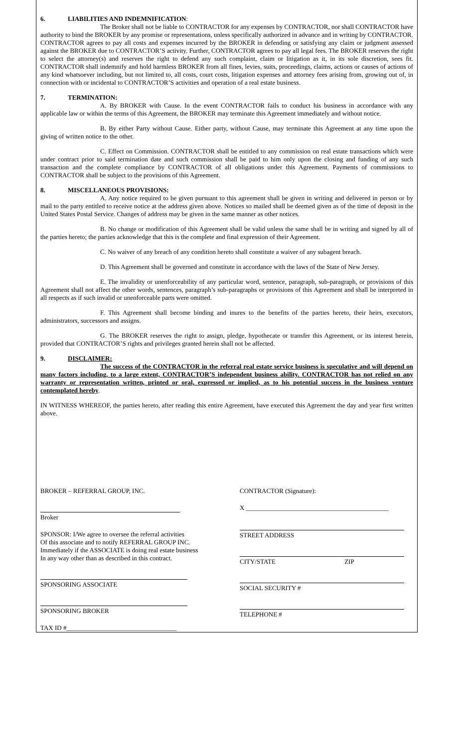6. LIABILITIES AND INDEMNIFICATION:
The Broker shall not be liable to CONTRACTOR for any expenses by CONTRACTOR, nor shall CONTRACTOR have authority to bind the BROKER by any promise or representations, unless specifically authorized in advance and in writing by CONTRACTOR. CONTRACTOR agrees to pay all costs and expenses incurred by the BROKER in defending or satisfying any claim or judgment assessed against the BROKER due to CONTRACTOR’S activity. Further, CONTRACTOR agrees to pay all legal fees. The BROKER reserves the right to select the attorney(s) and reserves the right to defend any such complaint, claim or litigation as it, in its sole discretion, sees fit. CONTRACTOR shall indemnify and hold harmless BROKER from all fines, levies, suits, proceedings, claims, actions or causes of actions of any kind whatsoever including, but not limited to, all costs, court costs, litigation expenses and attorney fees arising from, growing out of, in connection with or incidental to CONTRACTOR’S activities and operation of a real estate business.
7. TERMINATION:
A. By BROKER with Cause. In the event CONTRACTOR fails to conduct his business in accordance with any applicable law or within the terms of this Agreement, the BROKER may terminate this Agreement immediately and without notice.
B. By either Party without Cause. Either party, without Cause, may terminate this Agreement at any time upon the giving of written notice to the other.
C. Effect on Commission. CONTRACTOR shall be entitled to any commission on real estate transactions which were under contract prior to said termination date and such commission shall be paid to him only upon the closing and funding of any such transaction and the complete compliance by CONTRACTOR of all obligations under this Agreement. Payments of commissions to CONTRACTOR shall be subject to the provisions of this Agreement.
8. MISCELLANEOUS PROVISIONS:
A. Any notice required to be given pursuant to this agreement shall be given in writing and delivered in person or by mail to the party entitled to receive notice at the address given above. Notices so mailed shall be deemed given as of the time of deposit in the United States Postal Service. Changes of address may be given in the same manner as other notices.
B. No change or modification of this Agreement shall be valid unless the same shall be in writing and signed by all of the parties hereto; the parties acknowledge that this is the complete and final expression of their Agreement.
C. No waiver of any breach of any condition hereto shall constitute a waiver of any subagent breach.
D. This Agreement shall be governed and constitute in accordance with the laws of the State of New Jersey.
E. The invalidity or unenforceability of any particular word, sentence, paragraph, sub-paragraph, or provisions of this Agreement shall not affect the other words, sentences, paragraph’s sub-paragraphs or provisions of this Agreement and shall be interpreted in all respects as if such invalid or unenforceable parts were omitted.
F. This Agreement shall become binding and inures to the benefits of the parties hereto, their heirs, executors, administrators, successors and assigns.
G. The BROKER reserves the right to assign, pledge, hypothecate or transfer this Agreement, or its interest herein, provided that CONTRACTOR’S rights and privileges granted herein shall not be affected.
9. DISCLAIMER:
The success of the CONTRACTOR in the referral real estate service business is speculative and will depend on many factors including, to a large extent, CONTRACTOR’S independent business ability. CONTRACTOR has not relied on any warranty or representation written, printed or oral, expressed or implied, as to his potential success in the business venture contemplated hereby.
IN WITNESS WHEREOF, the parties hereto, after reading this entire Agreement, have executed this Agreement the day and year first written above.
BROKER – REFERRAL GROUP, INC.
Broker
SPONSOR: I/We agree to oversee the referral activities
Of this associate and to notify REFERRAL GROUP INC.
Immediately if the ASSOCIATE is doing real estate business
In any way other than as described in this contract.
SPONSORING ASSOCIATE
SPONSORING BROKER
TAX ID #__________________________________
CONTRACTOR (Signature):
X ____________________________________________
STREET ADDRESS
CITY/STATE ZIP
SOCIAL SECURITY #
TELEPHONE #